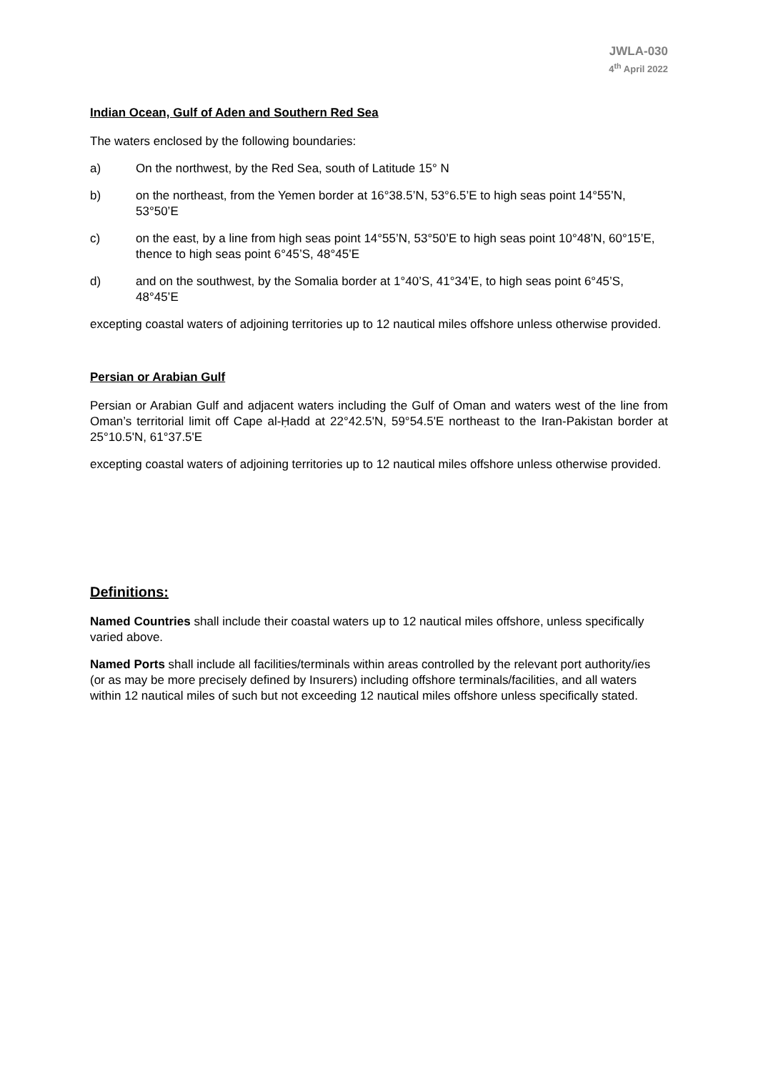JWLA-030
4<sup>th</sup> April 2022
Indian Ocean, Gulf of Aden and Southern Red Sea
The waters enclosed by the following boundaries:
a) On the northwest, by the Red Sea, south of Latitude 15° N
b) on the northeast, from the Yemen border at 16°38.5’N, 53°6.5’E to high seas point 14°55’N, 53°50’E
c) on the east, by a line from high seas point 14°55’N, 53°50’E to high seas point 10°48’N, 60°15’E, thence to high seas point 6°45’S, 48°45’E
d) and on the southwest, by the Somalia border at 1°40’S, 41°34’E, to high seas point 6°45’S, 48°45’E
excepting coastal waters of adjoining territories up to 12 nautical miles offshore unless otherwise provided.
Persian or Arabian Gulf
Persian or Arabian Gulf and adjacent waters including the Gulf of Oman and waters west of the line from Oman’s territorial limit off Cape al-Ḥadd at 22°42.5'N, 59°54.5'E northeast to the Iran-Pakistan border at 25°10.5'N, 61°37.5'E
excepting coastal waters of adjoining territories up to 12 nautical miles offshore unless otherwise provided.
Definitions:
Named Countries shall include their coastal waters up to 12 nautical miles offshore, unless specifically varied above.
Named Ports shall include all facilities/terminals within areas controlled by the relevant port authority/ies (or as may be more precisely defined by Insurers) including offshore terminals/facilities, and all waters within 12 nautical miles of such but not exceeding 12 nautical miles offshore unless specifically stated.